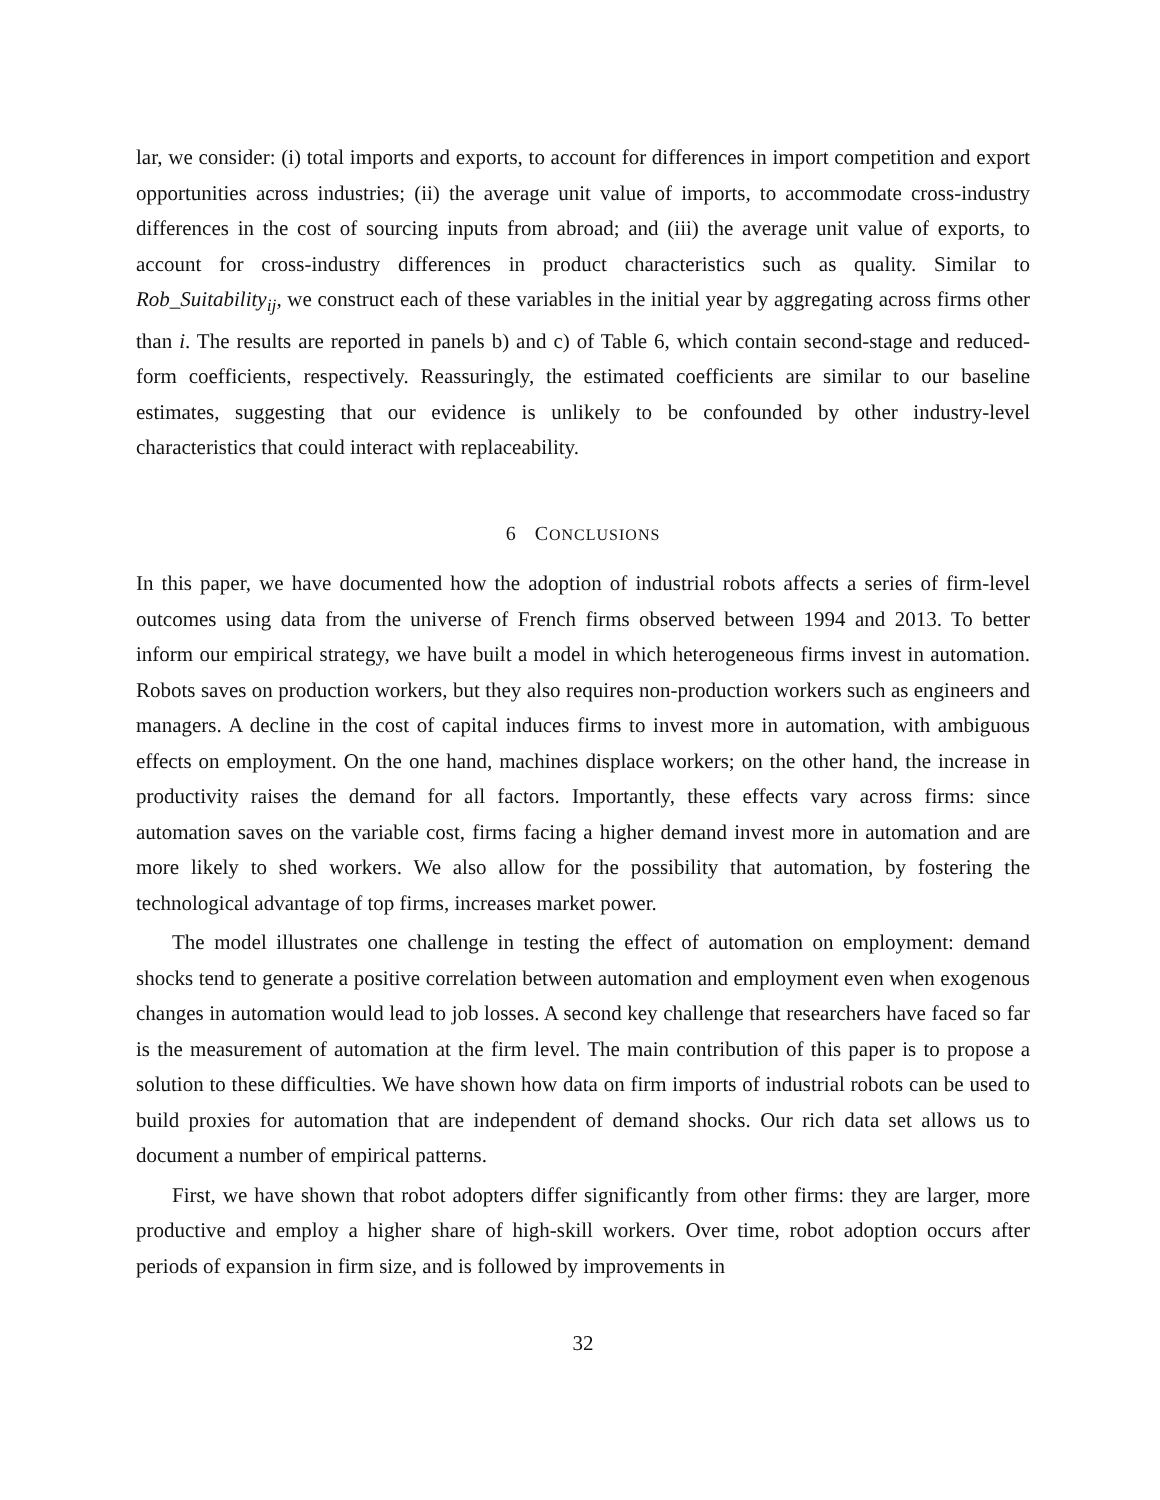lar, we consider: (i) total imports and exports, to account for differences in import competition and export opportunities across industries; (ii) the average unit value of imports, to accommodate cross-industry differences in the cost of sourcing inputs from abroad; and (iii) the average unit value of exports, to account for cross-industry differences in product characteristics such as quality. Similar to Rob_Suitability<sub>ij</sub>, we construct each of these variables in the initial year by aggregating across firms other than i. The results are reported in panels b) and c) of Table 6, which contain second-stage and reduced-form coefficients, respectively. Reassuringly, the estimated coefficients are similar to our baseline estimates, suggesting that our evidence is unlikely to be confounded by other industry-level characteristics that could interact with replaceability.
6 CONCLUSIONS
In this paper, we have documented how the adoption of industrial robots affects a series of firm-level outcomes using data from the universe of French firms observed between 1994 and 2013. To better inform our empirical strategy, we have built a model in which heterogeneous firms invest in automation. Robots saves on production workers, but they also requires non-production workers such as engineers and managers. A decline in the cost of capital induces firms to invest more in automation, with ambiguous effects on employment. On the one hand, machines displace workers; on the other hand, the increase in productivity raises the demand for all factors. Importantly, these effects vary across firms: since automation saves on the variable cost, firms facing a higher demand invest more in automation and are more likely to shed workers. We also allow for the possibility that automation, by fostering the technological advantage of top firms, increases market power.
The model illustrates one challenge in testing the effect of automation on employment: demand shocks tend to generate a positive correlation between automation and employment even when exogenous changes in automation would lead to job losses. A second key challenge that researchers have faced so far is the measurement of automation at the firm level. The main contribution of this paper is to propose a solution to these difficulties. We have shown how data on firm imports of industrial robots can be used to build proxies for automation that are independent of demand shocks. Our rich data set allows us to document a number of empirical patterns.
First, we have shown that robot adopters differ significantly from other firms: they are larger, more productive and employ a higher share of high-skill workers. Over time, robot adoption occurs after periods of expansion in firm size, and is followed by improvements in
32